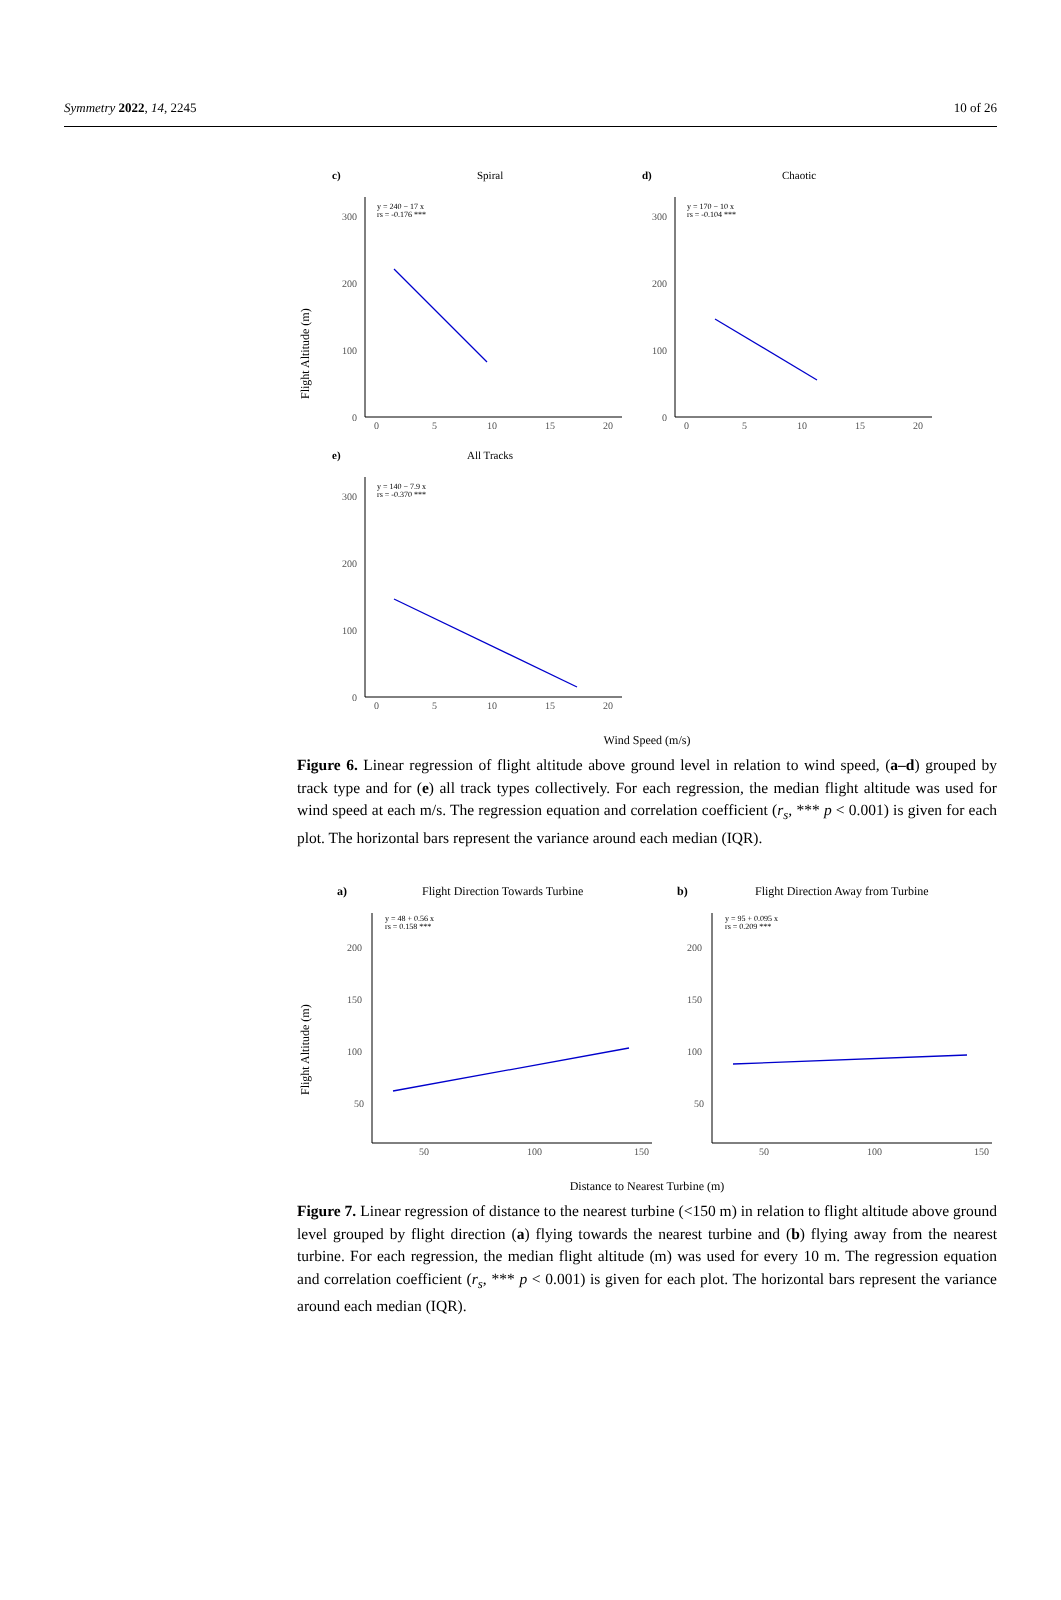Symmetry 2022, 14, 2245 10 of 26
Flight Altitude (m)
c)
Spiral
d)
Chaotic
e)
All Tracks
y = 240 − 17 x
rs = -0.176 ***
y = 170 − 10 x
rs = -0.104 ***
y = 140 − 7.9 x
rs = -0.370 ***
300
200
100
0
300
200
100
0
300
200
100
0
0
5
10
15
20
0
5
10
15
20
0
5
10
15
20
Wind Speed (m/s)
Figure 6. Linear regression of flight altitude above ground level in relation to wind speed, (a–d) grouped by track type and for (e) all track types collectively. For each regression, the median flight altitude was used for wind speed at each m/s. The regression equation and correlation coefficient (r<sub>s</sub>, *** p < 0.001) is given for each plot. The horizontal bars represent the variance around each median (IQR).
Flight Altitude (m)
a)
Flight Direction Towards Turbine
b)
Flight Direction Away from Turbine
y = 48 + 0.56 x
rs = 0.158 ***
y = 95 + 0.095 x
rs = 0.209 ***
200
150
100
50
200
150
100
50
50
100
150
50
100
150
Distance to Nearest Turbine (m)
Figure 7. Linear regression of distance to the nearest turbine (<150 m) in relation to flight altitude above ground level grouped by flight direction (a) flying towards the nearest turbine and (b) flying away from the nearest turbine. For each regression, the median flight altitude (m) was used for every 10 m. The regression equation and correlation coefficient (r<sub>s</sub>, *** p < 0.001) is given for each plot. The horizontal bars represent the variance around each median (IQR).